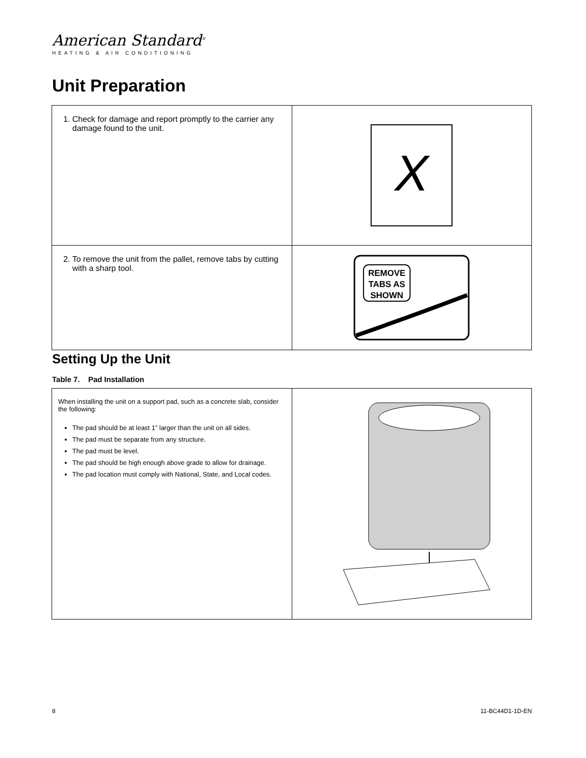American Standard<sup>®</sup>
HEATING & AIR CONDITIONING
Unit Preparation
| 1. Check for damage and report promptly to the carrier any damage found to the unit. | X |
| 2. To remove the unit from the pallet, remove tabs by cutting with a sharp tool. | REMOVE TABS AS SHOWN |
Setting Up the Unit
Table 7. Pad Installation
| When installing the unit on a support pad, such as a concrete slab, consider the following: The pad should be at least 1” larger than the unit on all sides. The pad must be separate from any structure. The pad must be level. The pad should be high enough above grade to allow for drainage. The pad location must comply with National, State, and Local codes. | |
8 11-BC44D1-1D-EN